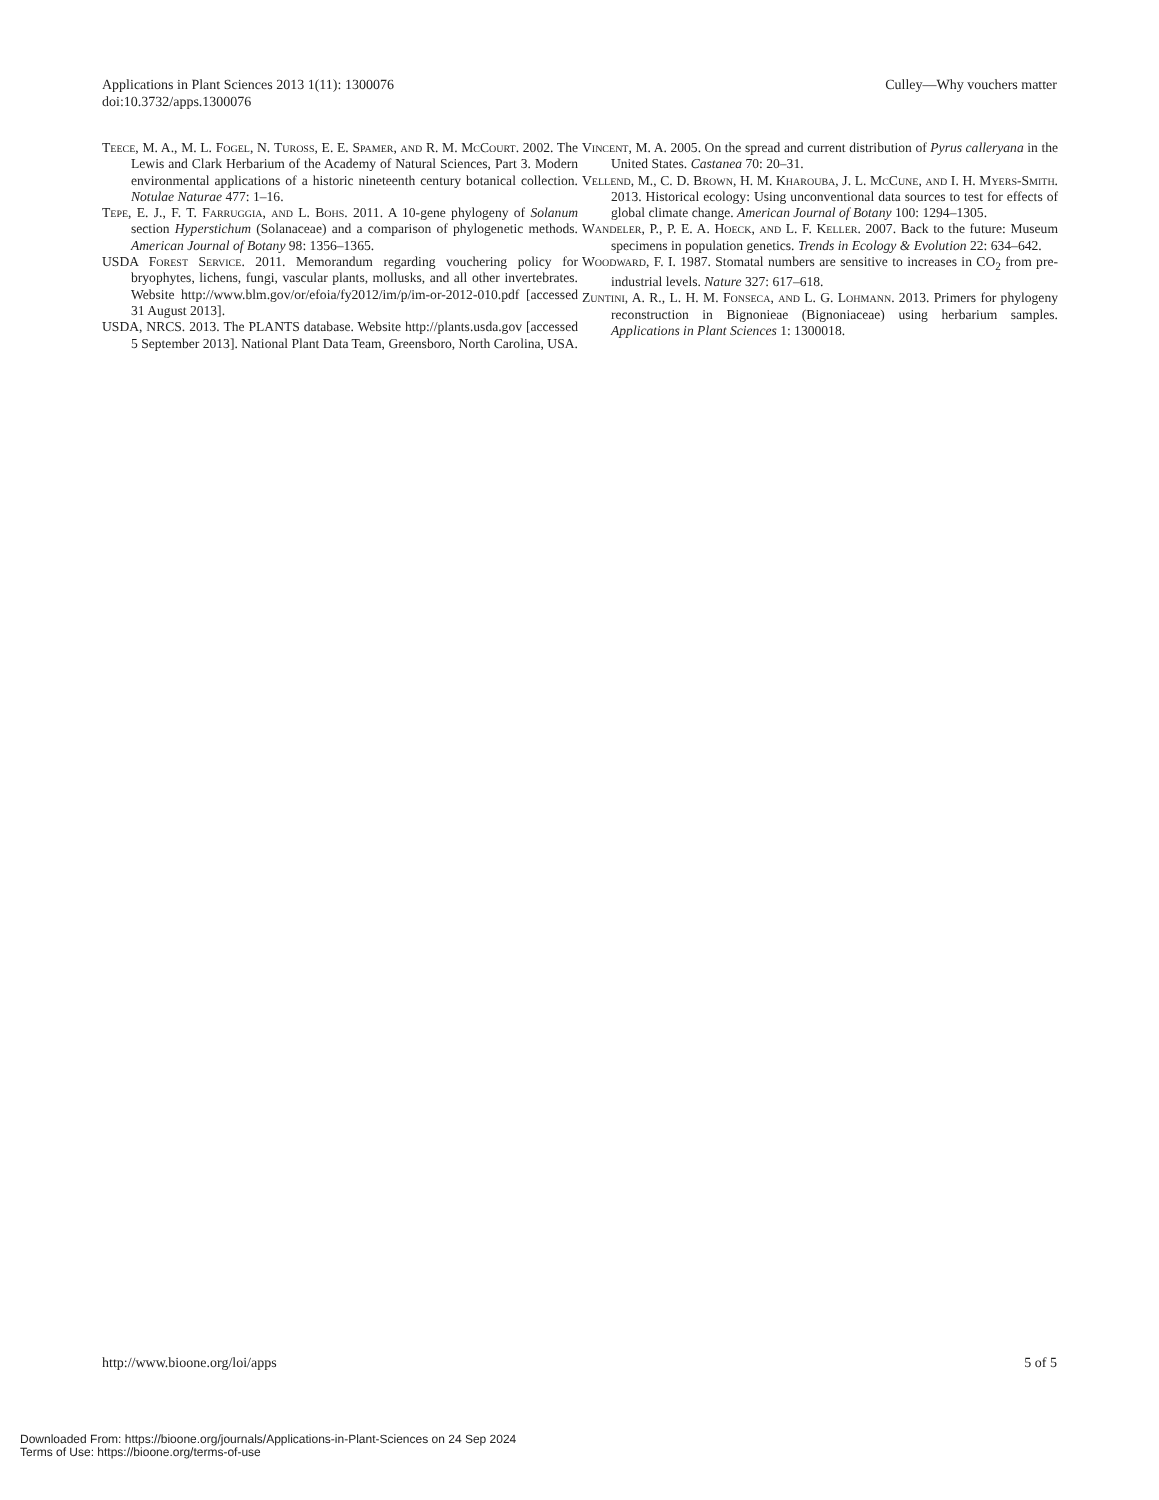Applications in Plant Sciences 2013 1(11): 1300076
doi:10.3732/apps.1300076
Culley—Why vouchers matter
Teece, M. A., M. L. Fogel, N. Tuross, E. E. Spamer, and R. M. McCourt. 2002. The Lewis and Clark Herbarium of the Academy of Natural Sciences, Part 3. Modern environmental applications of a historic nineteenth century botanical collection. Notulae Naturae 477: 1–16.
Tepe, E. J., F. T. Farruggia, and L. Bohs. 2011. A 10-gene phylogeny of Solanum section Hyperstichum (Solanaceae) and a comparison of phylogenetic methods. American Journal of Botany 98: 1356–1365.
USDA Forest Service. 2011. Memorandum regarding vouchering policy for bryophytes, lichens, fungi, vascular plants, mollusks, and all other invertebrates. Website http://www.blm.gov/or/efoia/fy2012/im/p/im-or-2012-010.pdf [accessed 31 August 2013].
USDA, NRCS. 2013. The PLANTS database. Website http://plants.usda.gov [accessed 5 September 2013]. National Plant Data Team, Greensboro, North Carolina, USA.
Vincent, M. A. 2005. On the spread and current distribution of Pyrus calleryana in the United States. Castanea 70: 20–31.
Vellend, M., C. D. Brown, H. M. Kharouba, J. L. McCune, and I. H. Myers-Smith. 2013. Historical ecology: Using unconventional data sources to test for effects of global climate change. American Journal of Botany 100: 1294–1305.
Wandeler, P., P. E. A. Hoeck, and L. F. Keller. 2007. Back to the future: Museum specimens in population genetics. Trends in Ecology & Evolution 22: 634–642.
Woodward, F. I. 1987. Stomatal numbers are sensitive to increases in CO<sub>2</sub> from pre-industrial levels. Nature 327: 617–618.
Zuntini, A. R., L. H. M. Fonseca, and L. G. Lohmann. 2013. Primers for phylogeny reconstruction in Bignonieae (Bignoniaceae) using herbarium samples. Applications in Plant Sciences 1: 1300018.
http://www.bioone.org/loi/apps 5 of 5
Downloaded From: https://bioone.org/journals/Applications-in-Plant-Sciences on 24 Sep 2024
Terms of Use: https://bioone.org/terms-of-use